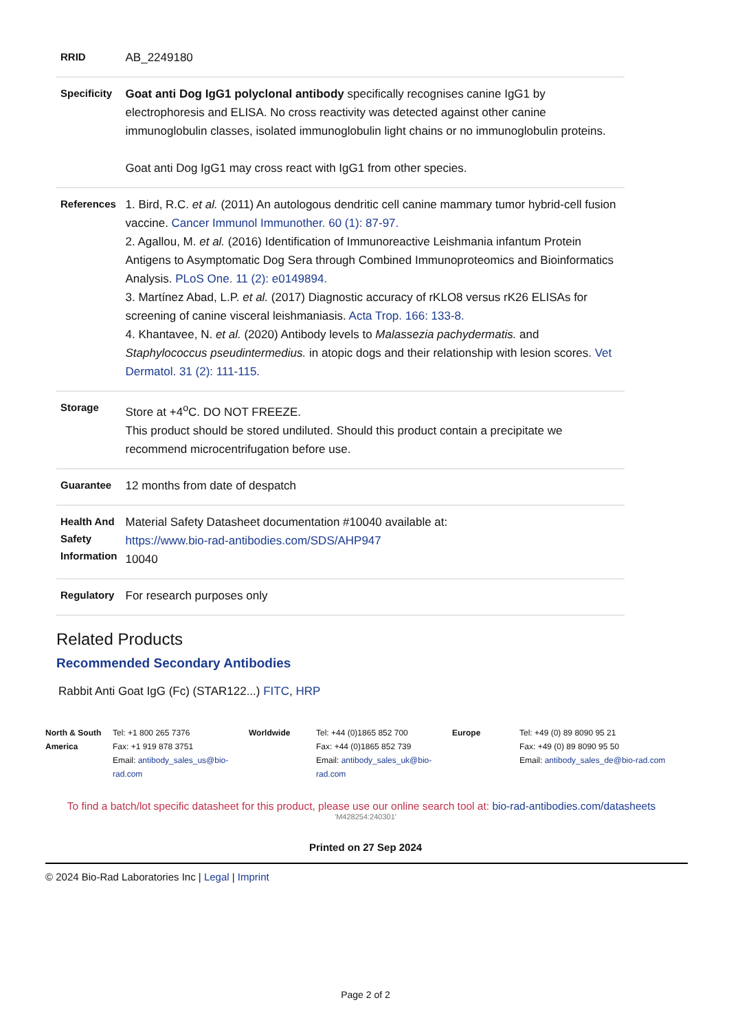| RRID | AB_2249180 |
| Specificity | Goat anti Dog IgG1 polyclonal antibody specifically recognises canine IgG1 by electrophoresis and ELISA. No cross reactivity was detected against other canine immunoglobulin classes, isolated immunoglobulin light chains or no immunoglobulin proteins. Goat anti Dog IgG1 may cross react with IgG1 from other species. |
| References | 1. Bird, R.C. et al. (2011) An autologous dendritic cell canine mammary tumor hybrid-cell fusion vaccine. Cancer Immunol Immunother. 60 (1): 87-97. 2. Agallou, M. et al. (2016) Identification of Immunoreactive Leishmania infantum Protein Antigens to Asymptomatic Dog Sera through Combined Immunoproteomics and Bioinformatics Analysis. PLoS One. 11 (2): e0149894. 3. Martínez Abad, L.P. et al. (2017) Diagnostic accuracy of rKLO8 versus rK26 ELISAs for screening of canine visceral leishmaniasis. Acta Trop. 166: 133-8. 4. Khantavee, N. et al. (2020) Antibody levels to Malassezia pachydermatis. and Staphylococcus pseudintermedius. in atopic dogs and their relationship with lesion scores. Vet Dermatol. 31 (2): 111-115. |
| Storage | Store at +4<sup>o</sup>C. DO NOT FREEZE. This product should be stored undiluted. Should this product contain a precipitate we recommend microcentrifugation before use. |
| Guarantee | 12 months from date of despatch |
| Health And Safety Information | Material Safety Datasheet documentation #10040 available at: https://www.bio-rad-antibodies.com/SDS/AHP947 10040 |
| Regulatory | For research purposes only |
Related Products
Recommended Secondary Antibodies
Rabbit Anti Goat IgG (Fc) (STAR122...) FITC, HRP
North & South America
Tel: +1 800 265 7376
Fax: +1 919 878 3751
Email: antibody_sales_us@bio-rad.com
Worldwide Tel: +44 (0)1865 852 700
Fax: +44 (0)1865 852 739
Email: antibody_sales_uk@bio-rad.com
Europe Tel: +49 (0) 89 8090 95 21
Fax: +49 (0) 89 8090 95 50
Email: antibody_sales_de@bio-rad.com
To find a batch/lot specific datasheet for this product, please use our online search tool at: bio-rad-antibodies.com/datasheets
'M428254:240301'
Printed on 27 Sep 2024
© 2024 Bio-Rad Laboratories Inc | Legal | Imprint
Page 2 of 2